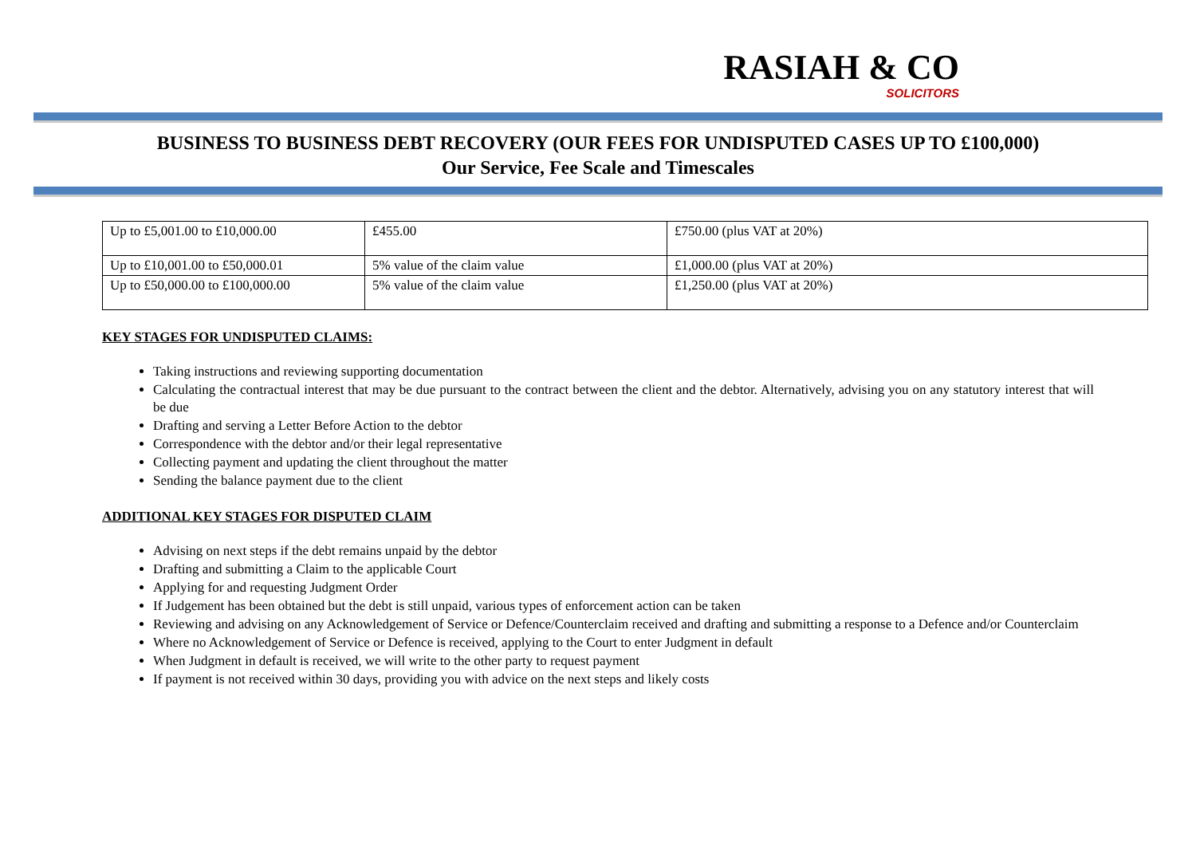RASIAH & CO
SOLICITORS
BUSINESS TO BUSINESS DEBT RECOVERY (OUR FEES FOR UNDISPUTED CASES UP TO £100,000)
Our Service, Fee Scale and Timescales
| Up to £5,001.00 to £10,000.00 | £455.00 | £750.00 (plus VAT at 20%) |
| Up to £10,001.00 to £50,000.01 | 5% value of the claim value | £1,000.00 (plus VAT at 20%) |
| Up to £50,000.00 to £100,000.00 | 5% value of the claim value | £1,250.00 (plus VAT at 20%) |
KEY STAGES FOR UNDISPUTED CLAIMS:
Taking instructions and reviewing supporting documentation
Calculating the contractual interest that may be due pursuant to the contract between the client and the debtor. Alternatively, advising you on any statutory interest that will be due
Drafting and serving a Letter Before Action to the debtor
Correspondence with the debtor and/or their legal representative
Collecting payment and updating the client throughout the matter
Sending the balance payment due to the client
ADDITIONAL KEY STAGES FOR DISPUTED CLAIM
Advising on next steps if the debt remains unpaid by the debtor
Drafting and submitting a Claim to the applicable Court
Applying for and requesting Judgment Order
If Judgement has been obtained but the debt is still unpaid, various types of enforcement action can be taken
Reviewing and advising on any Acknowledgement of Service or Defence/Counterclaim received and drafting and submitting a response to a Defence and/or Counterclaim
Where no Acknowledgement of Service or Defence is received, applying to the Court to enter Judgment in default
When Judgment in default is received, we will write to the other party to request payment
If payment is not received within 30 days, providing you with advice on the next steps and likely costs